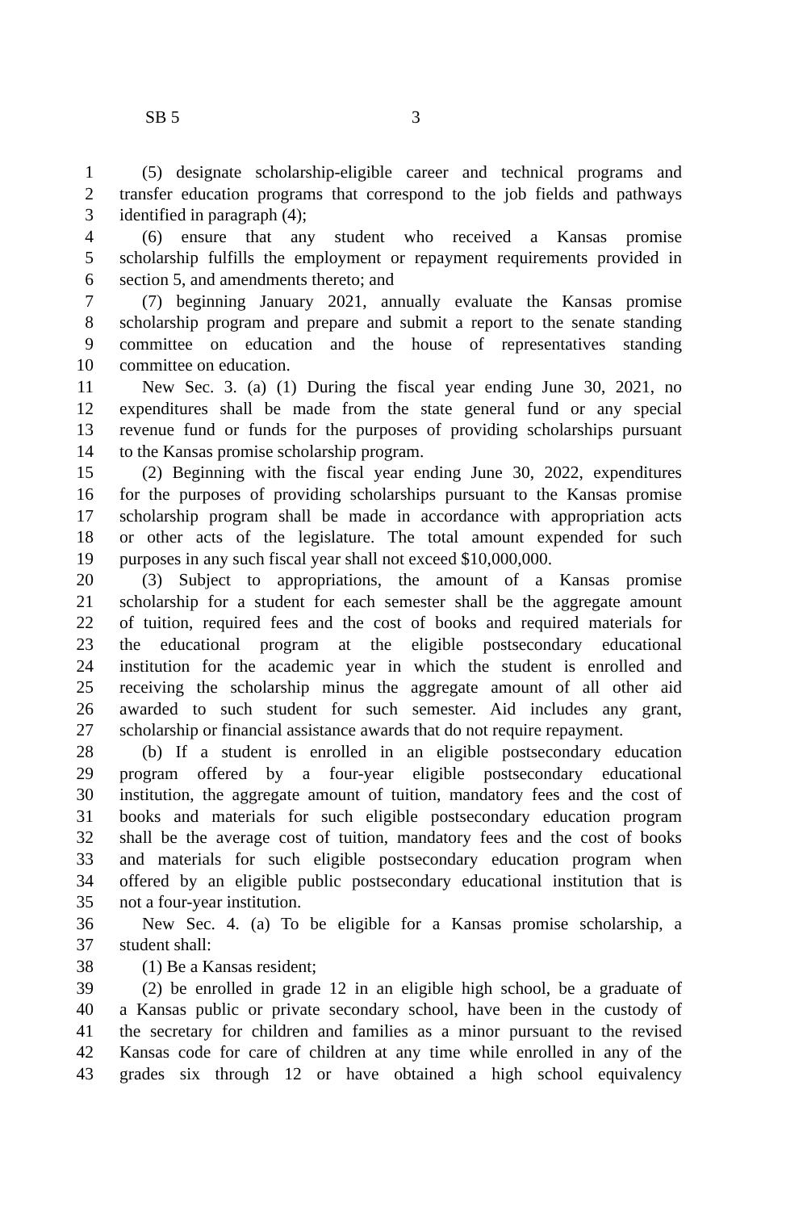SB 5 3
1 (5) designate scholarship-eligible career and technical programs and
2 transfer education programs that correspond to the job fields and pathways
3 identified in paragraph (4);
4 (6) ensure that any student who received a Kansas promise
5 scholarship fulfills the employment or repayment requirements provided in
6 section 5, and amendments thereto; and
7 (7) beginning January 2021, annually evaluate the Kansas promise
8 scholarship program and prepare and submit a report to the senate standing
9 committee on education and the house of representatives standing
10 committee on education.
11 New Sec. 3. (a) (1) During the fiscal year ending June 30, 2021, no
12 expenditures shall be made from the state general fund or any special
13 revenue fund or funds for the purposes of providing scholarships pursuant
14 to the Kansas promise scholarship program.
15 (2) Beginning with the fiscal year ending June 30, 2022, expenditures
16 for the purposes of providing scholarships pursuant to the Kansas promise
17 scholarship program shall be made in accordance with appropriation acts
18 or other acts of the legislature. The total amount expended for such
19 purposes in any such fiscal year shall not exceed $10,000,000.
20 (3) Subject to appropriations, the amount of a Kansas promise
21 scholarship for a student for each semester shall be the aggregate amount
22 of tuition, required fees and the cost of books and required materials for
23 the educational program at the eligible postsecondary educational
24 institution for the academic year in which the student is enrolled and
25 receiving the scholarship minus the aggregate amount of all other aid
26 awarded to such student for such semester. Aid includes any grant,
27 scholarship or financial assistance awards that do not require repayment.
28 (b) If a student is enrolled in an eligible postsecondary education
29 program offered by a four-year eligible postsecondary educational
30 institution, the aggregate amount of tuition, mandatory fees and the cost of
31 books and materials for such eligible postsecondary education program
32 shall be the average cost of tuition, mandatory fees and the cost of books
33 and materials for such eligible postsecondary education program when
34 offered by an eligible public postsecondary educational institution that is
35 not a four-year institution.
36 New Sec. 4. (a) To be eligible for a Kansas promise scholarship, a
37 student shall:
38 (1) Be a Kansas resident;
39 (2) be enrolled in grade 12 in an eligible high school, be a graduate of
40 a Kansas public or private secondary school, have been in the custody of
41 the secretary for children and families as a minor pursuant to the revised
42 Kansas code for care of children at any time while enrolled in any of the
43 grades six through 12 or have obtained a high school equivalency